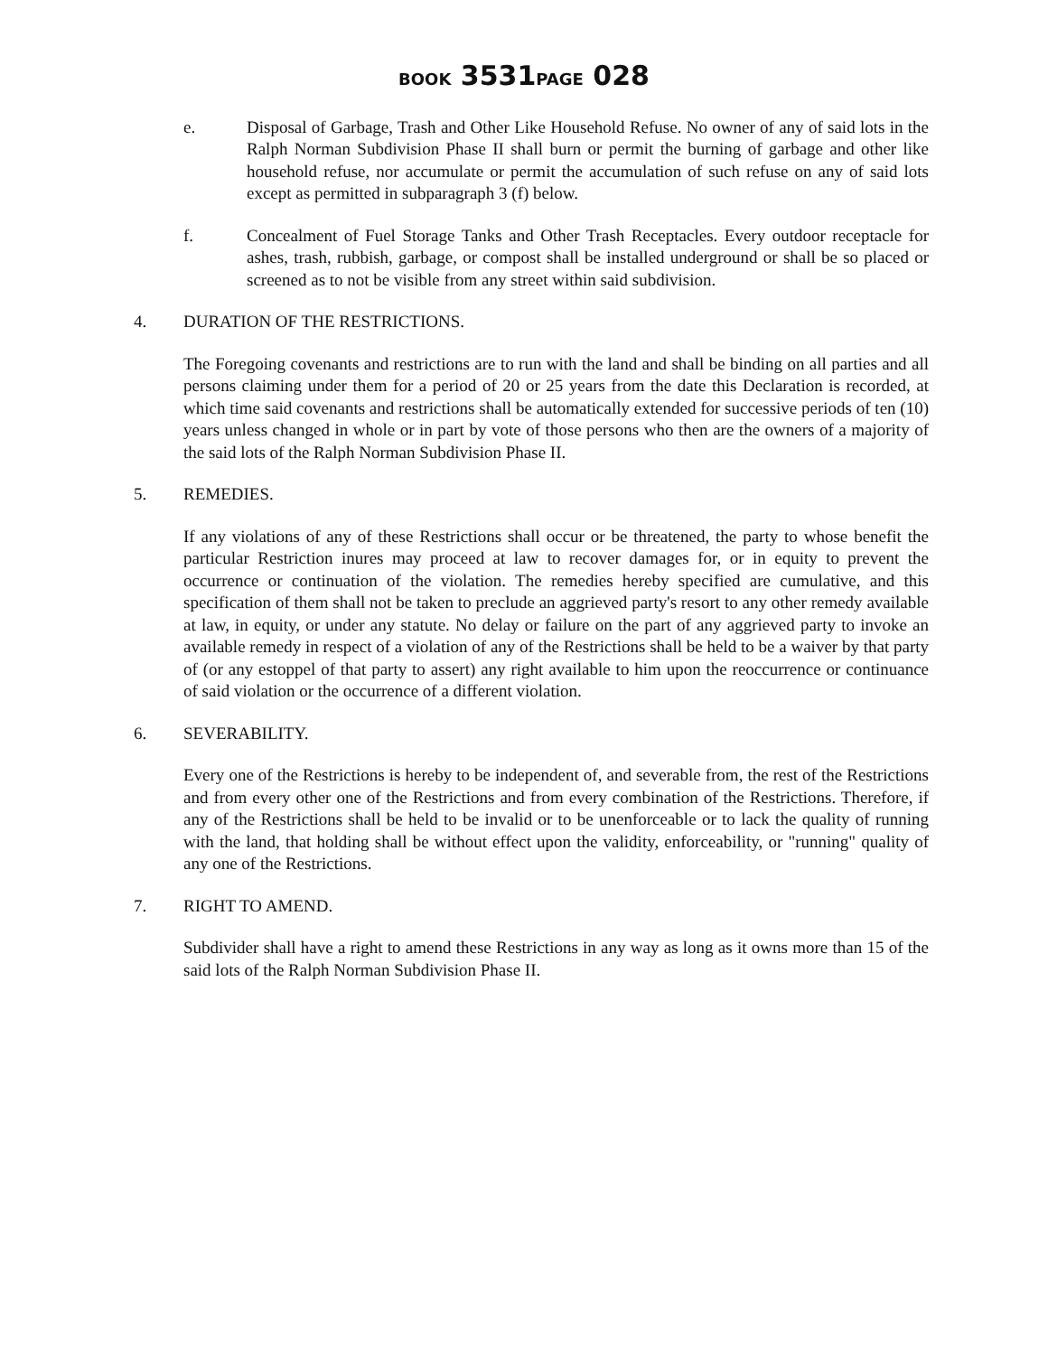BOOK 3531PAGE 028
e. Disposal of Garbage, Trash and Other Like Household Refuse. No owner of any of said lots in the Ralph Norman Subdivision Phase II shall burn or permit the burning of garbage and other like household refuse, nor accumulate or permit the accumulation of such refuse on any of said lots except as permitted in subparagraph 3 (f) below.
f. Concealment of Fuel Storage Tanks and Other Trash Receptacles. Every outdoor receptacle for ashes, trash, rubbish, garbage, or compost shall be installed underground or shall be so placed or screened as to not be visible from any street within said subdivision.
4. DURATION OF THE RESTRICTIONS.
The Foregoing covenants and restrictions are to run with the land and shall be binding on all parties and all persons claiming under them for a period of 20 or 25 years from the date this Declaration is recorded, at which time said covenants and restrictions shall be automatically extended for successive periods of ten (10) years unless changed in whole or in part by vote of those persons who then are the owners of a majority of the said lots of the Ralph Norman Subdivision Phase II.
5. REMEDIES.
If any violations of any of these Restrictions shall occur or be threatened, the party to whose benefit the particular Restriction inures may proceed at law to recover damages for, or in equity to prevent the occurrence or continuation of the violation. The remedies hereby specified are cumulative, and this specification of them shall not be taken to preclude an aggrieved party's resort to any other remedy available at law, in equity, or under any statute. No delay or failure on the part of any aggrieved party to invoke an available remedy in respect of a violation of any of the Restrictions shall be held to be a waiver by that party of (or any estoppel of that party to assert) any right available to him upon the reoccurrence or continuance of said violation or the occurrence of a different violation.
6. SEVERABILITY.
Every one of the Restrictions is hereby to be independent of, and severable from, the rest of the Restrictions and from every other one of the Restrictions and from every combination of the Restrictions. Therefore, if any of the Restrictions shall be held to be invalid or to be unenforceable or to lack the quality of running with the land, that holding shall be without effect upon the validity, enforceability, or "running" quality of any one of the Restrictions.
7. RIGHT TO AMEND.
Subdivider shall have a right to amend these Restrictions in any way as long as it owns more than 15 of the said lots of the Ralph Norman Subdivision Phase II.